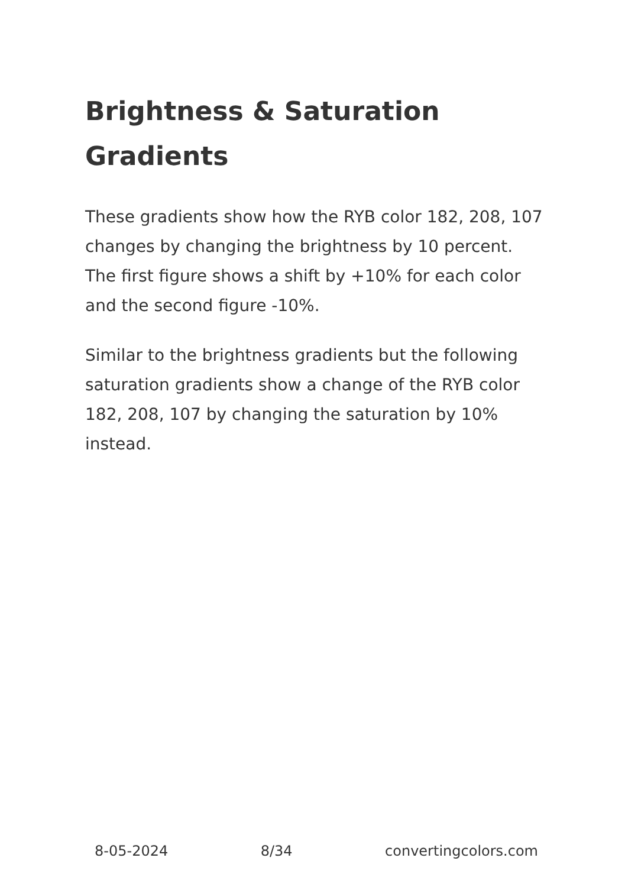Brightness & Saturation Gradients
These gradients show how the RYB color 182, 208, 107 changes by changing the brightness by 10 percent. The first figure shows a shift by +10% for each color and the second figure -10%.
Similar to the brightness gradients but the following saturation gradients show a change of the RYB color 182, 208, 107 by changing the saturation by 10% instead.
8-05-2024 8/34 convertingcolors.com